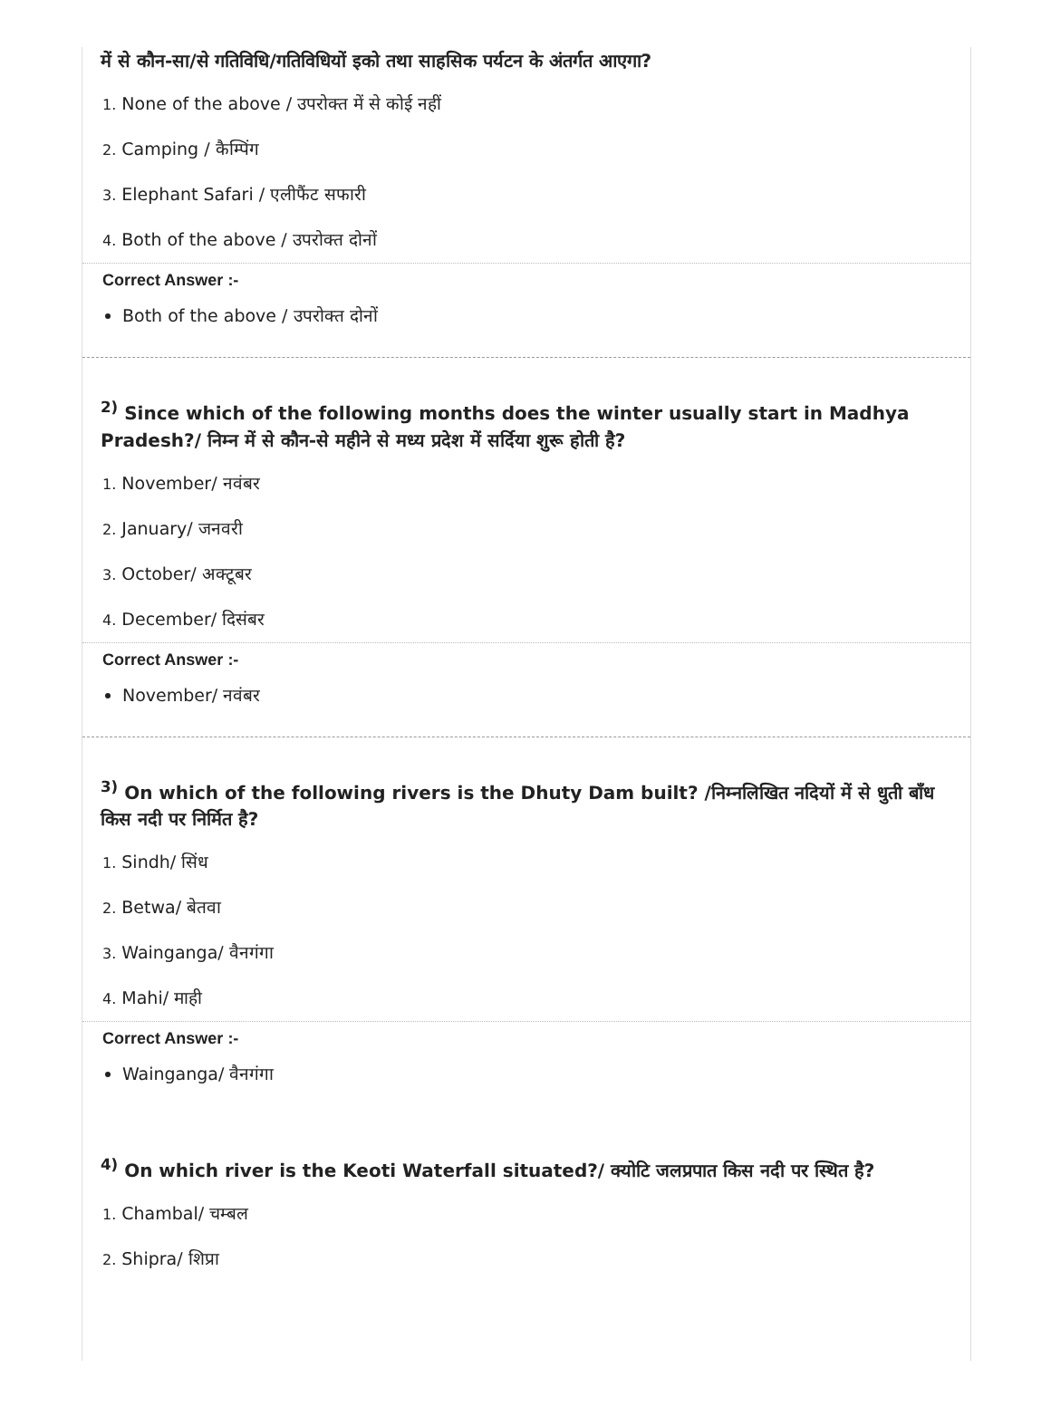में से कौन-सा/से गतिविधि/गतिविधियों इको तथा साहसिक पर्यटन के अंतर्गत आएगा?
1. None of the above / उपरोक्त में से कोई नहीं
2. Camping / कैम्पिंग
3. Elephant Safari / एलीफैंट सफारी
4. Both of the above / उपरोक्त दोनों
Correct Answer :-
Both of the above / उपरोक्त दोनों
<sup>2)</sup> Since which of the following months does the winter usually start in Madhya Pradesh?/ निम्न में से कौन-से महीने से मध्य प्रदेश में सर्दिया शुरू होती है?
1. November/ नवंबर
2. January/ जनवरी
3. October/ अक्टूबर
4. December/ दिसंबर
Correct Answer :-
November/ नवंबर
<sup>3)</sup> On which of the following rivers is the Dhuty Dam built? /निम्नलिखित नदियों में से धुती बाँध किस नदी पर निर्मित है?
1. Sindh/ सिंध
2. Betwa/ बेतवा
3. Wainganga/ वैनगंगा
4. Mahi/ माही
Correct Answer :-
Wainganga/ वैनगंगा
<sup>4)</sup> On which river is the Keoti Waterfall situated?/ क्योटि जलप्रपात किस नदी पर स्थित है?
1. Chambal/ चम्बल
2. Shipra/ शिप्रा